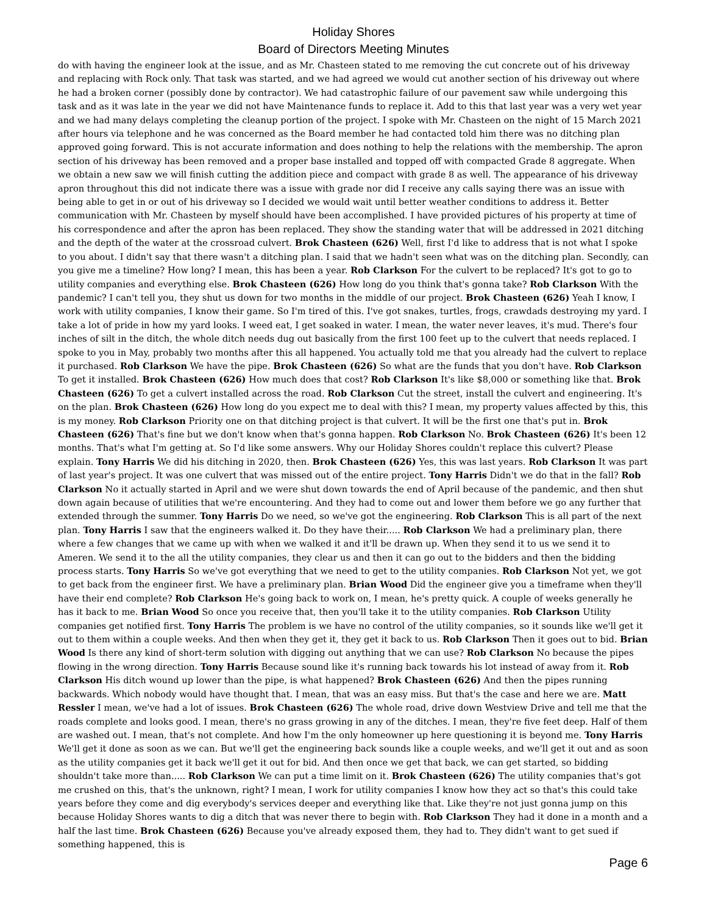Holiday Shores
Board of Directors Meeting Minutes
do with having the engineer look at the issue, and as Mr. Chasteen stated to me removing the cut concrete out of his driveway and replacing with Rock only. That task was started, and we had agreed we would cut another section of his driveway out where he had a broken corner (possibly done by contractor). We had catastrophic failure of our pavement saw while undergoing this task and as it was late in the year we did not have Maintenance funds to replace it. Add to this that last year was a very wet year and we had many delays completing the cleanup portion of the project. I spoke with Mr. Chasteen on the night of 15 March 2021 after hours via telephone and he was concerned as the Board member he had contacted told him there was no ditching plan approved going forward. This is not accurate information and does nothing to help the relations with the membership. The apron section of his driveway has been removed and a proper base installed and topped off with compacted Grade 8 aggregate. When we obtain a new saw we will finish cutting the addition piece and compact with grade 8 as well. The appearance of his driveway apron throughout this did not indicate there was a issue with grade nor did I receive any calls saying there was an issue with being able to get in or out of his driveway so I decided we would wait until better weather conditions to address it. Better communication with Mr. Chasteen by myself should have been accomplished. I have provided pictures of his property at time of his correspondence and after the apron has been replaced. They show the standing water that will be addressed in 2021 ditching and the depth of the water at the crossroad culvert. Brok Chasteen (626) Well, first I'd like to address that is not what I spoke to you about. I didn't say that there wasn't a ditching plan. I said that we hadn't seen what was on the ditching plan. Secondly, can you give me a timeline? How long? I mean, this has been a year. Rob Clarkson For the culvert to be replaced? It's got to go to utility companies and everything else. Brok Chasteen (626) How long do you think that's gonna take? Rob Clarkson With the pandemic? I can't tell you, they shut us down for two months in the middle of our project. Brok Chasteen (626) Yeah I know, I work with utility companies, I know their game. So I'm tired of this. I've got snakes, turtles, frogs, crawdads destroying my yard. I take a lot of pride in how my yard looks. I weed eat, I get soaked in water. I mean, the water never leaves, it's mud. There's four inches of silt in the ditch, the whole ditch needs dug out basically from the first 100 feet up to the culvert that needs replaced. I spoke to you in May, probably two months after this all happened. You actually told me that you already had the culvert to replace it purchased. Rob Clarkson We have the pipe. Brok Chasteen (626) So what are the funds that you don't have. Rob Clarkson To get it installed. Brok Chasteen (626) How much does that cost? Rob Clarkson It's like $8,000 or something like that. Brok Chasteen (626) To get a culvert installed across the road. Rob Clarkson Cut the street, install the culvert and engineering. It's on the plan. Brok Chasteen (626) How long do you expect me to deal with this? I mean, my property values affected by this, this is my money. Rob Clarkson Priority one on that ditching project is that culvert. It will be the first one that's put in. Brok Chasteen (626) That's fine but we don't know when that's gonna happen. Rob Clarkson No. Brok Chasteen (626) It's been 12 months. That's what I'm getting at. So I'd like some answers. Why our Holiday Shores couldn't replace this culvert? Please explain. Tony Harris We did his ditching in 2020, then. Brok Chasteen (626) Yes, this was last years. Rob Clarkson It was part of last year's project. It was one culvert that was missed out of the entire project. Tony Harris Didn't we do that in the fall? Rob Clarkson No it actually started in April and we were shut down towards the end of April because of the pandemic, and then shut down again because of utilities that we're encountering. And they had to come out and lower them before we go any further that extended through the summer. Tony Harris Do we need, so we've got the engineering. Rob Clarkson This is all part of the next plan. Tony Harris I saw that the engineers walked it. Do they have their..... Rob Clarkson We had a preliminary plan, there where a few changes that we came up with when we walked it and it'll be drawn up. When they send it to us we send it to Ameren. We send it to the all the utility companies, they clear us and then it can go out to the bidders and then the bidding process starts. Tony Harris So we've got everything that we need to get to the utility companies. Rob Clarkson Not yet, we got to get back from the engineer first. We have a preliminary plan. Brian Wood Did the engineer give you a timeframe when they'll have their end complete? Rob Clarkson He's going back to work on, I mean, he's pretty quick. A couple of weeks generally he has it back to me. Brian Wood So once you receive that, then you'll take it to the utility companies. Rob Clarkson Utility companies get notified first. Tony Harris The problem is we have no control of the utility companies, so it sounds like we'll get it out to them within a couple weeks. And then when they get it, they get it back to us. Rob Clarkson Then it goes out to bid. Brian Wood Is there any kind of short-term solution with digging out anything that we can use? Rob Clarkson No because the pipes flowing in the wrong direction. Tony Harris Because sound like it's running back towards his lot instead of away from it. Rob Clarkson His ditch wound up lower than the pipe, is what happened? Brok Chasteen (626) And then the pipes running backwards. Which nobody would have thought that. I mean, that was an easy miss. But that's the case and here we are. Matt Ressler I mean, we've had a lot of issues. Brok Chasteen (626) The whole road, drive down Westview Drive and tell me that the roads complete and looks good. I mean, there's no grass growing in any of the ditches. I mean, they're five feet deep. Half of them are washed out. I mean, that's not complete. And how I'm the only homeowner up here questioning it is beyond me. Tony Harris We'll get it done as soon as we can. But we'll get the engineering back sounds like a couple weeks, and we'll get it out and as soon as the utility companies get it back we'll get it out for bid. And then once we get that back, we can get started, so bidding shouldn't take more than..... Rob Clarkson We can put a time limit on it. Brok Chasteen (626) The utility companies that's got me crushed on this, that's the unknown, right? I mean, I work for utility companies I know how they act so that's this could take years before they come and dig everybody's services deeper and everything like that. Like they're not just gonna jump on this because Holiday Shores wants to dig a ditch that was never there to begin with. Rob Clarkson They had it done in a month and a half the last time. Brok Chasteen (626) Because you've already exposed them, they had to. They didn't want to get sued if something happened, this is
Page 6